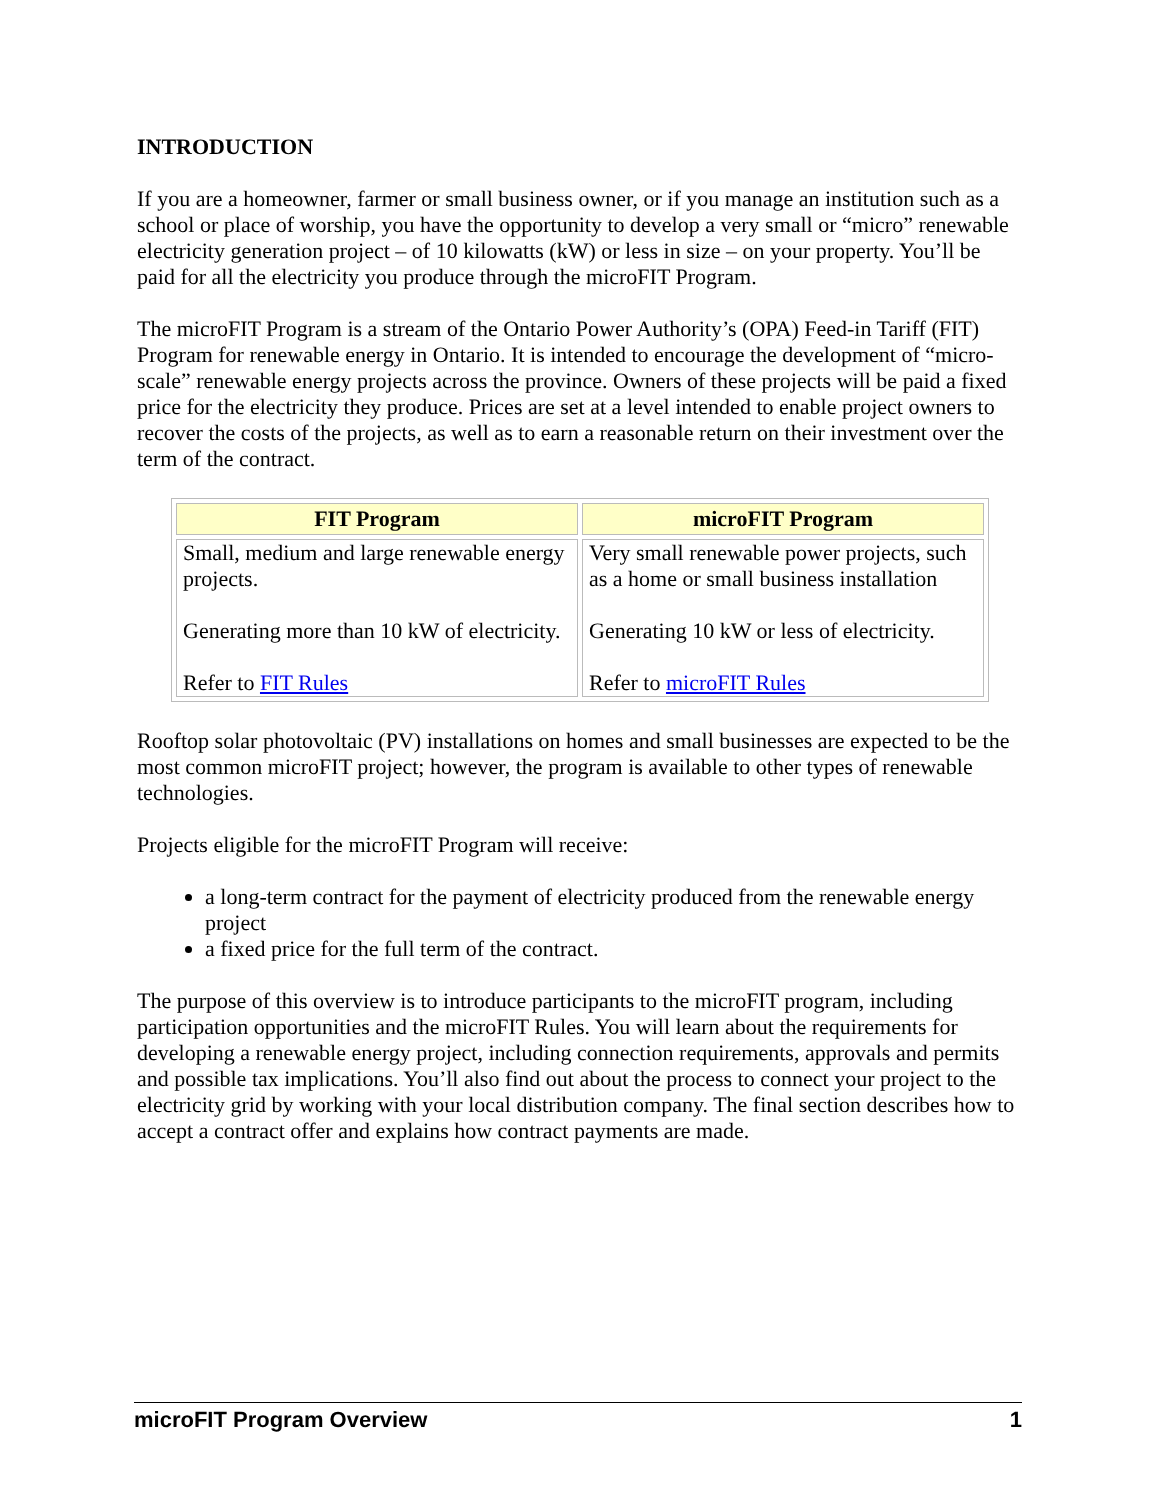INTRODUCTION
If you are a homeowner, farmer or small business owner, or if you manage an institution such as a school or place of worship, you have the opportunity to develop a very small or “micro” renewable electricity generation project – of 10 kilowatts (kW) or less in size – on your property. You’ll be paid for all the electricity you produce through the microFIT Program.
The microFIT Program is a stream of the Ontario Power Authority’s (OPA) Feed-in Tariff (FIT) Program for renewable energy in Ontario. It is intended to encourage the development of “micro-scale” renewable energy projects across the province. Owners of these projects will be paid a fixed price for the electricity they produce. Prices are set at a level intended to enable project owners to recover the costs of the projects, as well as to earn a reasonable return on their investment over the term of the contract.
| FIT Program | microFIT Program |
| --- | --- |
| Small, medium and large renewable energy projects. Generating more than 10 kW of electricity. Refer to FIT Rules | Very small renewable power projects, such as a home or small business installation Generating 10 kW or less of electricity. Refer to microFIT Rules |
Rooftop solar photovoltaic (PV) installations on homes and small businesses are expected to be the most common microFIT project; however, the program is available to other types of renewable technologies.
Projects eligible for the microFIT Program will receive:
a long-term contract for the payment of electricity produced from the renewable energy project
a fixed price for the full term of the contract.
The purpose of this overview is to introduce participants to the microFIT program, including participation opportunities and the microFIT Rules. You will learn about the requirements for developing a renewable energy project, including connection requirements, approvals and permits and possible tax implications. You’ll also find out about the process to connect your project to the electricity grid by working with your local distribution company. The final section describes how to accept a contract offer and explains how contract payments are made.
microFIT Program Overview 1